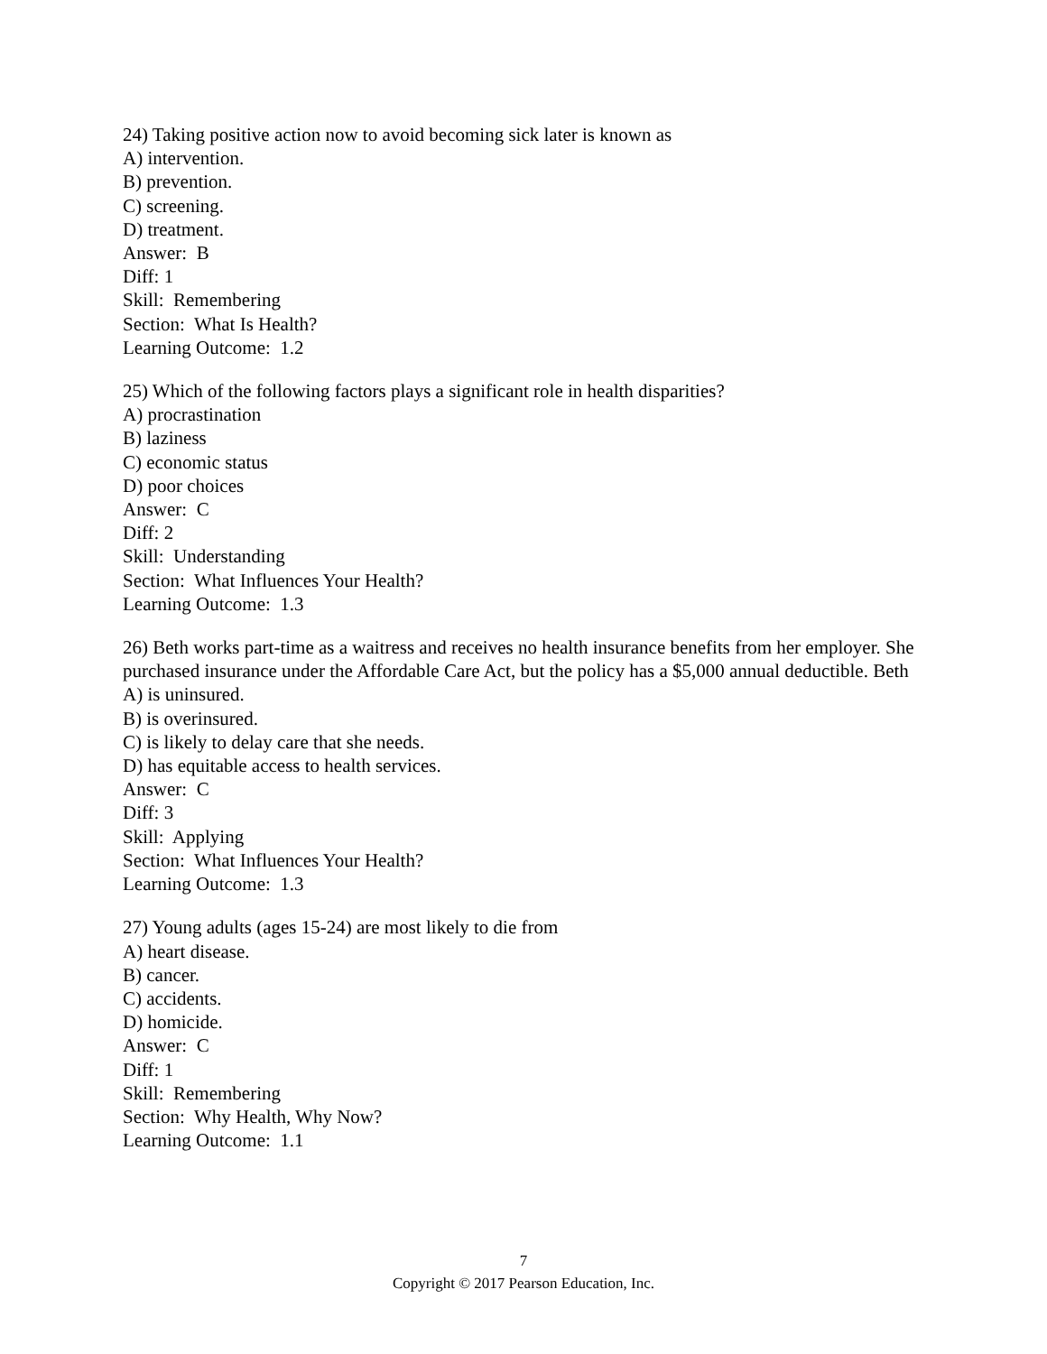24) Taking positive action now to avoid becoming sick later is known as
A) intervention.
B) prevention.
C) screening.
D) treatment.
Answer: B
Diff: 1
Skill: Remembering
Section: What Is Health?
Learning Outcome: 1.2
25) Which of the following factors plays a significant role in health disparities?
A) procrastination
B) laziness
C) economic status
D) poor choices
Answer: C
Diff: 2
Skill: Understanding
Section: What Influences Your Health?
Learning Outcome: 1.3
26) Beth works part-time as a waitress and receives no health insurance benefits from her employer. She purchased insurance under the Affordable Care Act, but the policy has a $5,000 annual deductible. Beth
A) is uninsured.
B) is overinsured.
C) is likely to delay care that she needs.
D) has equitable access to health services.
Answer: C
Diff: 3
Skill: Applying
Section: What Influences Your Health?
Learning Outcome: 1.3
27) Young adults (ages 15-24) are most likely to die from
A) heart disease.
B) cancer.
C) accidents.
D) homicide.
Answer: C
Diff: 1
Skill: Remembering
Section: Why Health, Why Now?
Learning Outcome: 1.1
7
Copyright © 2017 Pearson Education, Inc.